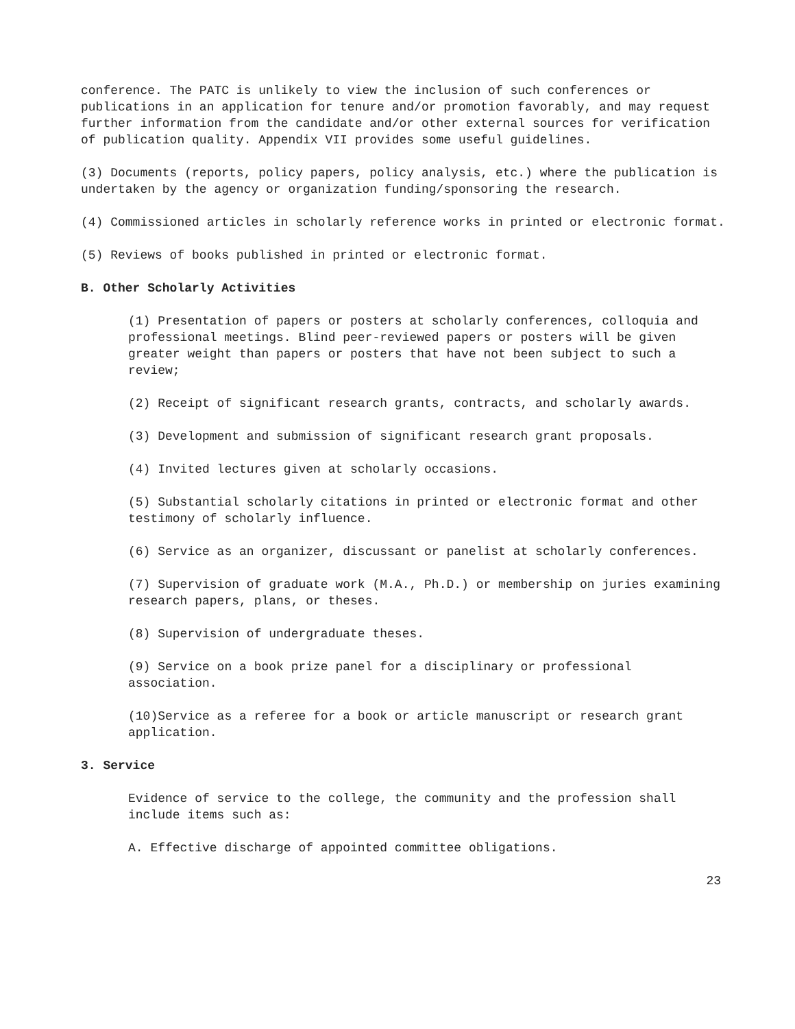conference. The PATC is unlikely to view the inclusion of such conferences or publications in an application for tenure and/or promotion favorably, and may request further information from the candidate and/or other external sources for verification of publication quality. Appendix VII provides some useful guidelines.
(3) Documents (reports, policy papers, policy analysis, etc.) where the publication is undertaken by the agency or organization funding/sponsoring the research.
(4) Commissioned articles in scholarly reference works in printed or electronic format.
(5) Reviews of books published in printed or electronic format.
B. Other Scholarly Activities
(1) Presentation of papers or posters at scholarly conferences, colloquia and professional meetings. Blind peer-reviewed papers or posters will be given greater weight than papers or posters that have not been subject to such a review;
(2) Receipt of significant research grants, contracts, and scholarly awards.
(3) Development and submission of significant research grant proposals.
(4) Invited lectures given at scholarly occasions.
(5) Substantial scholarly citations in printed or electronic format and other testimony of scholarly influence.
(6) Service as an organizer, discussant or panelist at scholarly conferences.
(7) Supervision of graduate work (M.A., Ph.D.) or membership on juries examining research papers, plans, or theses.
(8) Supervision of undergraduate theses.
(9) Service on a book prize panel for a disciplinary or professional association.
(10)Service as a referee for a book or article manuscript or research grant application.
3. Service
Evidence of service to the college, the community and the profession shall include items such as:
A. Effective discharge of appointed committee obligations.
23